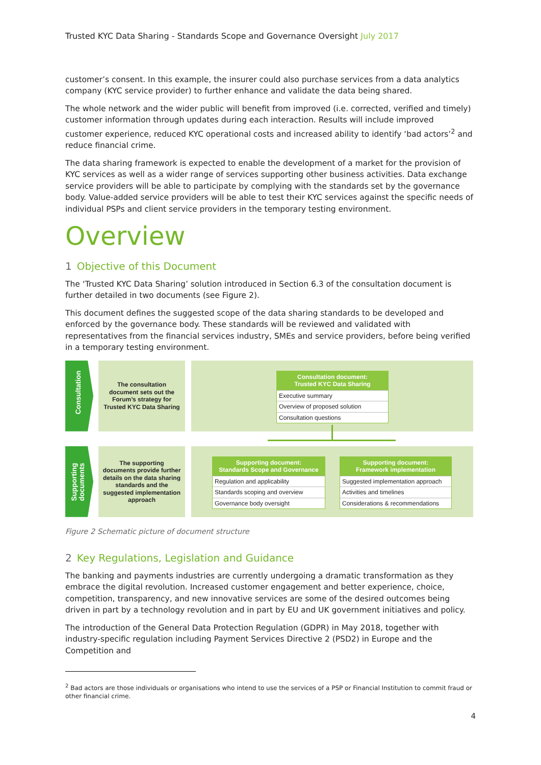Trusted KYC Data Sharing - Standards Scope and Governance Oversight July 2017
customer’s consent. In this example, the insurer could also purchase services from a data analytics company (KYC service provider) to further enhance and validate the data being shared.
The whole network and the wider public will benefit from improved (i.e. corrected, verified and timely) customer information through updates during each interaction. Results will include improved customer experience, reduced KYC operational costs and increased ability to identify ‘bad actors’<sup>2</sup> and reduce financial crime.
The data sharing framework is expected to enable the development of a market for the provision of KYC services as well as a wider range of services supporting other business activities. Data exchange service providers will be able to participate by complying with the standards set by the governance body. Value-added service providers will be able to test their KYC services against the specific needs of individual PSPs and client service providers in the temporary testing environment.
Overview
1 Objective of this Document
The ‘Trusted KYC Data Sharing’ solution introduced in Section 6.3 of the consultation document is further detailed in two documents (see Figure 2).
This document defines the suggested scope of the data sharing standards to be developed and enforced by the governance body. These standards will be reviewed and validated with representatives from the financial services industry, SMEs and service providers, before being verified in a temporary testing environment.
Consultation
The consultation document sets out the Forum’s strategy for Trusted KYC Data Sharing
Consultation document:
Trusted KYC Data Sharing
Executive summary
Overview of proposed solution
Consultation questions
Supporting
documents
The supporting documents provide further details on the data sharing standards and the suggested implementation approach
Supporting document:
Standards Scope and Governance
Regulation and applicability
Standards scoping and overview
Governance body oversight
Supporting document:
Framework implementation
Suggested implementation approach
Activities and timelines
Considerations & recommendations
Figure 2 Schematic picture of document structure
2 Key Regulations, Legislation and Guidance
The banking and payments industries are currently undergoing a dramatic transformation as they embrace the digital revolution. Increased customer engagement and better experience, choice, competition, transparency, and new innovative services are some of the desired outcomes being driven in part by a technology revolution and in part by EU and UK government initiatives and policy.
The introduction of the General Data Protection Regulation (GDPR) in May 2018, together with industry-specific regulation including Payment Services Directive 2 (PSD2) in Europe and the Competition and
<sup>2</sup> Bad actors are those individuals or organisations who intend to use the services of a PSP or Financial Institution to commit fraud or other financial crime.
4